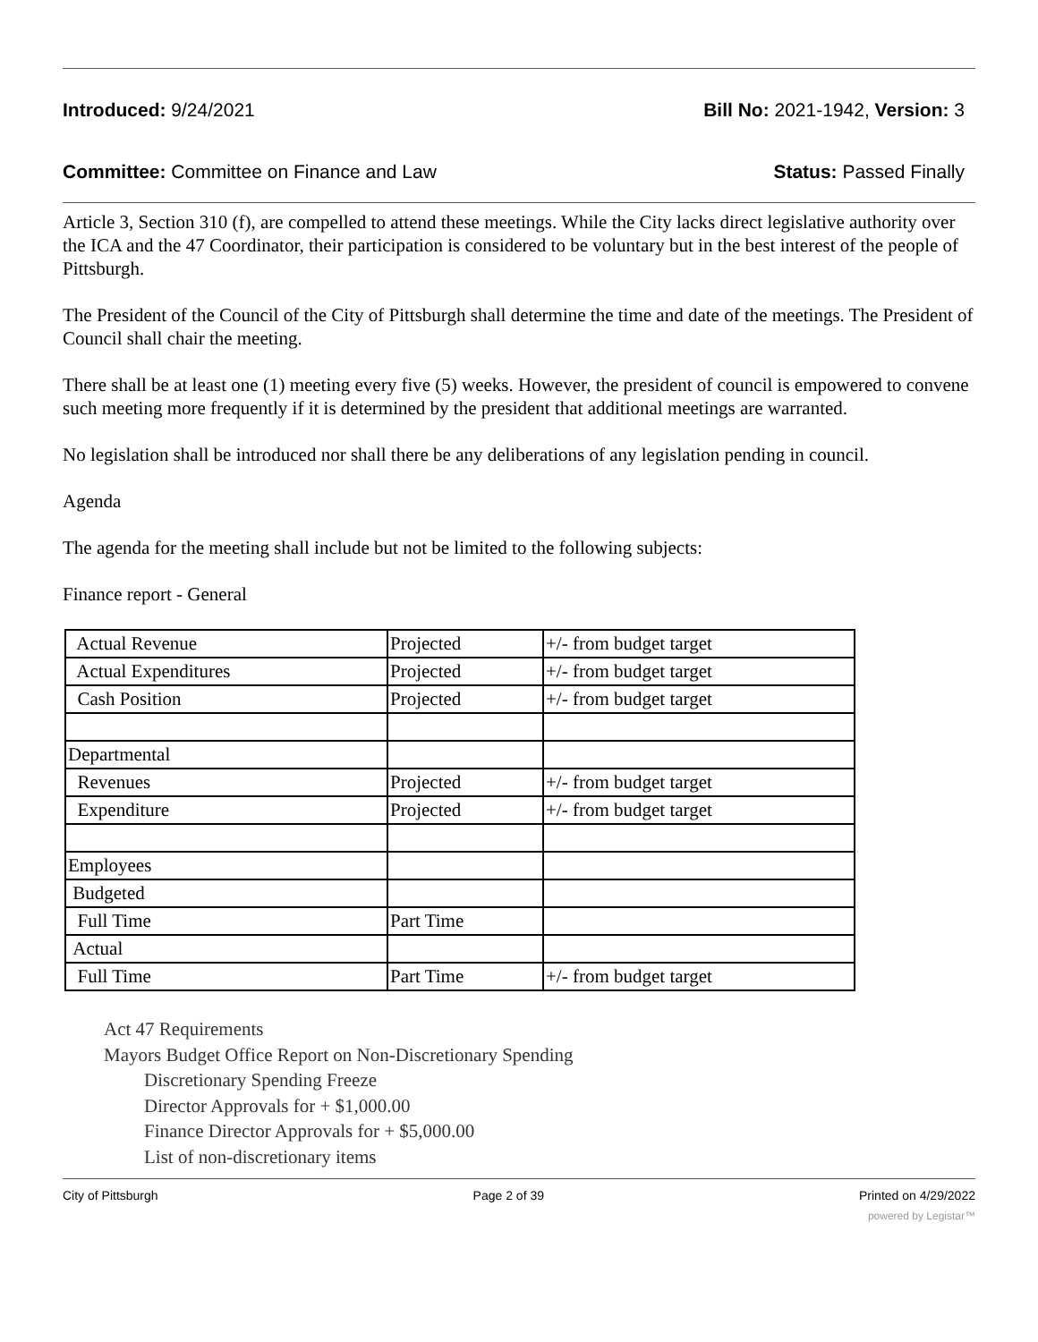Introduced: 9/24/2021 Bill No: 2021-1942, Version: 3
Committee: Committee on Finance and Law Status: Passed Finally
Article 3, Section 310 (f), are compelled to attend these meetings. While the City lacks direct legislative authority over the ICA and the 47 Coordinator, their participation is considered to be voluntary but in the best interest of the people of Pittsburgh.
The President of the Council of the City of Pittsburgh shall determine the time and date of the meetings. The President of Council shall chair the meeting.
There shall be at least one (1) meeting every five (5) weeks. However, the president of council is empowered to convene such meeting more frequently if it is determined by the president that additional meetings are warranted.
No legislation shall be introduced nor shall there be any deliberations of any legislation pending in council.
Agenda
The agenda for the meeting shall include but not be limited to the following subjects:
Finance report - General
| Actual Revenue | Projected | +/- from budget target |
| Actual Expenditures | Projected | +/- from budget target |
| Cash Position | Projected | +/- from budget target |
| Departmental | | |
| Revenues | Projected | +/- from budget target |
| Expenditure | Projected | +/- from budget target |
| Employees | | |
| Budgeted | | |
| Full Time | Part Time | |
| Actual | | |
| Full Time | Part Time | +/- from budget target |
Act 47 Requirements
Mayors Budget Office Report on Non-Discretionary Spending
Discretionary Spending Freeze
Director Approvals for + $1,000.00
Finance Director Approvals for + $5,000.00
List of non-discretionary items
City of Pittsburgh Page 2 of 39 Printed on 4/29/2022
powered by Legistar™